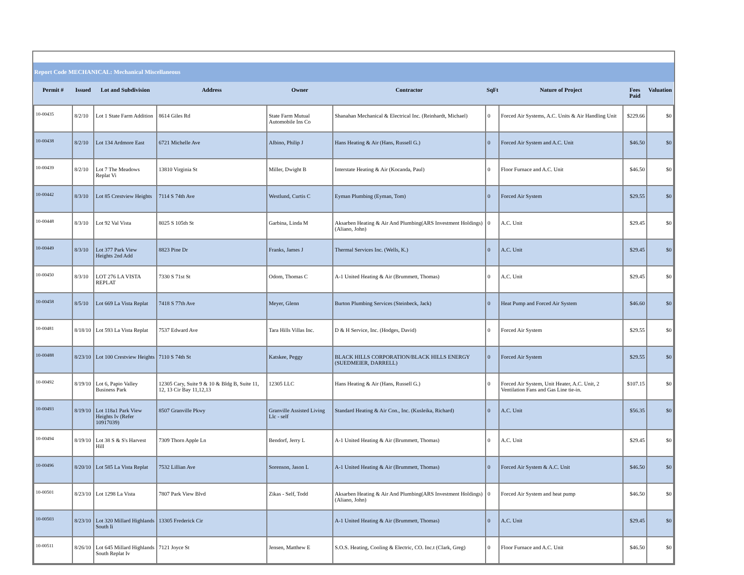Report Code MECHANICAL: Mechanical Miscellaneous
| Permit # | Issued | Lot and Subdivision | Address | Owner | Contractor | SqFt | Nature of Project | Fees Paid | Valuation |
| --- | --- | --- | --- | --- | --- | --- | --- | --- | --- |
| 10-00435 | 8/2/10 | Lot 1 State Farm Addition | 8614 Giles Rd | State Farm Mutual Automobile Ins Co | Shanahan Mechanical & Electrical Inc. (Reinhardt, Michael) | 0 | Forced Air Systems, A.C. Units & Air Handling Unit | $229.66 | $0 |
| 10-00438 | 8/2/10 | Lot 134 Ardmore East | 6721 Michelle Ave | Albino, Philip J | Hans Heating & Air (Hans, Russell G.) | 0 | Forced Air System and A.C. Unit | $46.50 | $0 |
| 10-00439 | 8/2/10 | Lot 7 The Meadows Replat Vi | 13810 Virginia St | Miller, Dwight B | Interstate Heating & Air (Kocanda, Paul) | 0 | Floor Furnace and A.C. Unit | $46.50 | $0 |
| 10-00442 | 8/3/10 | Lot 85 Crestview Heights | 7114 S 74th Ave | Westlund, Curtis C | Eyman Plumbing (Eyman, Tom) | 0 | Forced Air System | $29.55 | $0 |
| 10-00448 | 8/3/10 | Lot 92 Val Vista | 8025 S 105th St | Garbina, Linda M | Aksarben Heating & Air And Plumbing(ARS Investment Holdings) (Aliano, John) | 0 | A.C. Unit | $29.45 | $0 |
| 10-00449 | 8/3/10 | Lot 377 Park View Heights 2nd Add | 8823 Pine Dr | Franks, James J | Thermal Services Inc. (Wells, K.) | 0 | A.C. Unit | $29.45 | $0 |
| 10-00450 | 8/3/10 | LOT 276 LA VISTA REPLAT | 7330 S 71st St | Odom, Thomas C | A-1 United Heating & Air (Brummett, Thomas) | 0 | A.C. Unit | $29.45 | $0 |
| 10-00458 | 8/5/10 | Lot 669 La Vista Replat | 7418 S 77th Ave | Meyer, Glenn | Burton Plumbing Services (Steinbeck, Jack) | 0 | Heat Pump and Forced Air System | $46.60 | $0 |
| 10-00481 | 8/18/10 | Lot 593 La Vista Replat | 7537 Edward Ave | Tara Hills Villas Inc. | D & H Service, Inc. (Hodges, David) | 0 | Forced Air System | $29.55 | $0 |
| 10-00488 | 8/23/10 | Lot 100 Crestview Heights | 7110 S 74th St | Katskee, Peggy | BLACK HILLS CORPORATION/BLACK HILLS ENERGY (SUEDMEIER, DARRELL) | 0 | Forced Air System | $29.55 | $0 |
| 10-00492 | 8/19/10 | Lot 6, Papio Valley Business Park | 12305 Cary, Suite 9 & 10 & Bldg B, Suite 11, 12, 13 Cir Bay 11,12,13 | 12305 LLC | Hans Heating & Air (Hans, Russell G.) | 0 | Forced Air System, Unit Heater, A.C. Unit, 2 Ventilation Fans and Gas Line tie-in. | $107.15 | $0 |
| 10-00493 | 8/19/10 | Lot 118a1 Park View Heights Iv (Refer 10917039) | 8507 Granville Pkwy | Granville Assisted Living Llc - self | Standard Heating & Air Con., Inc. (Kusleika, Richard) | 0 | A.C. Unit | $56.35 | $0 |
| 10-00494 | 8/19/10 | Lot 38 S & S's Harvest Hill | 7309 Thorn Apple Ln | Bendorf, Jerry L | A-1 United Heating & Air (Brummett, Thomas) | 0 | A.C. Unit | $29.45 | $0 |
| 10-00496 | 8/20/10 | Lot 585 La Vista Replat | 7532 Lillian Ave | Sorenson, Jason L | A-1 United Heating & Air (Brummett, Thomas) | 0 | Forced Air System & A.C. Unit | $46.50 | $0 |
| 10-00501 | 8/23/10 | Lot 1298 La Vista | 7807 Park View Blvd | Zikas - Self, Todd | Aksarben Heating & Air And Plumbing(ARS Investment Holdings) (Aliano, John) | 0 | Forced Air System and heat pump | $46.50 | $0 |
| 10-00503 | 8/23/10 | Lot 320 Millard Highlands South Ii | 13305 Frederick Cir | | A-1 United Heating & Air (Brummett, Thomas) | 0 | A.C. Unit | $29.45 | $0 |
| 10-00511 | 8/26/10 | Lot 645 Millard Highlands South Replat Iv | 7121 Joyce St | Jensen, Matthew E | S.O.S. Heating, Cooling & Electric, CO. Inc.t (Clark, Greg) | 0 | Floor Furnace and A.C. Unit | $46.50 | $0 |